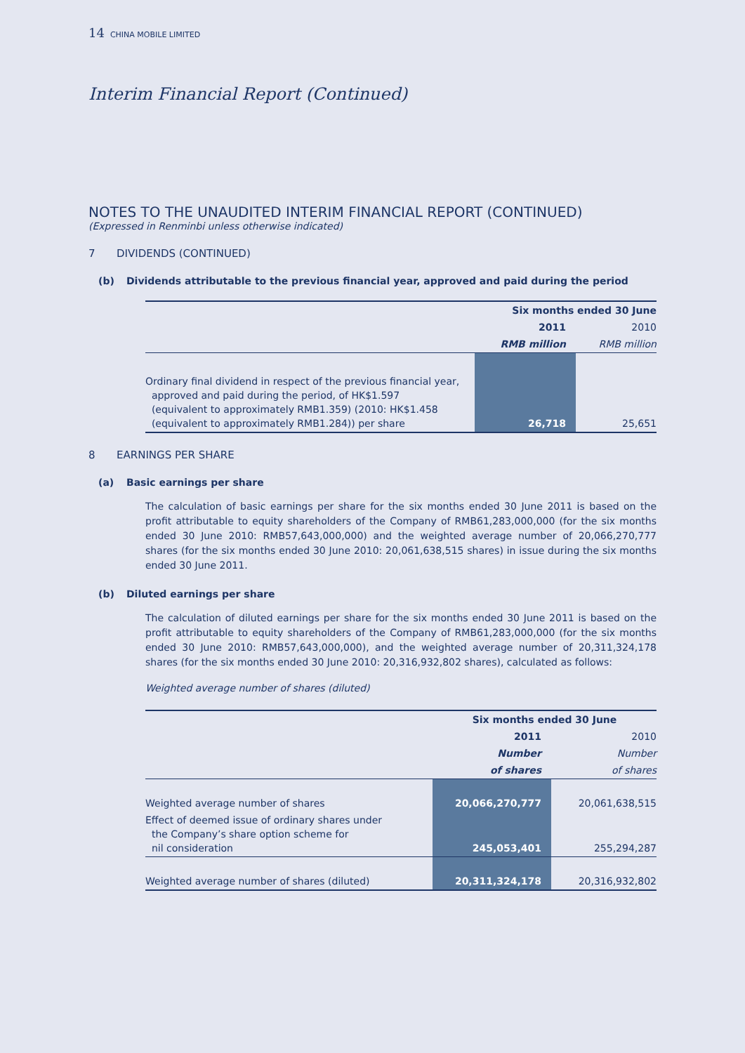14 CHINA MOBILE LIMITED
Interim Financial Report (Continued)
NOTES TO THE UNAUDITED INTERIM FINANCIAL REPORT (CONTINUED)
(Expressed in Renminbi unless otherwise indicated)
7 DIVIDENDS (CONTINUED)
(b) Dividends attributable to the previous financial year, approved and paid during the period
| | Six months ended 30 June | |
| | 2011 | 2010 |
| | RMB million | RMB million |
| Ordinary final dividend in respect of the previous financial year, approved and paid during the period, of HK$1.597 (equivalent to approximately RMB1.359) (2010: HK$1.458 (equivalent to approximately RMB1.284)) per share | 26,718 | 25,651 |
8 EARNINGS PER SHARE
(a) Basic earnings per share
The calculation of basic earnings per share for the six months ended 30 June 2011 is based on the profit attributable to equity shareholders of the Company of RMB61,283,000,000 (for the six months ended 30 June 2010: RMB57,643,000,000) and the weighted average number of 20,066,270,777 shares (for the six months ended 30 June 2010: 20,061,638,515 shares) in issue during the six months ended 30 June 2011.
(b) Diluted earnings per share
The calculation of diluted earnings per share for the six months ended 30 June 2011 is based on the profit attributable to equity shareholders of the Company of RMB61,283,000,000 (for the six months ended 30 June 2010: RMB57,643,000,000), and the weighted average number of 20,311,324,178 shares (for the six months ended 30 June 2010: 20,316,932,802 shares), calculated as follows:
Weighted average number of shares (diluted)
| | Six months ended 30 June | |
| | 2011 | 2010 |
| | Number | Number |
| | of shares | of shares |
| Weighted average number of shares | 20,066,270,777 | 20,061,638,515 |
| Effect of deemed issue of ordinary shares under the Company’s share option scheme for nil consideration | 245,053,401 | 255,294,287 |
| Weighted average number of shares (diluted) | 20,311,324,178 | 20,316,932,802 |